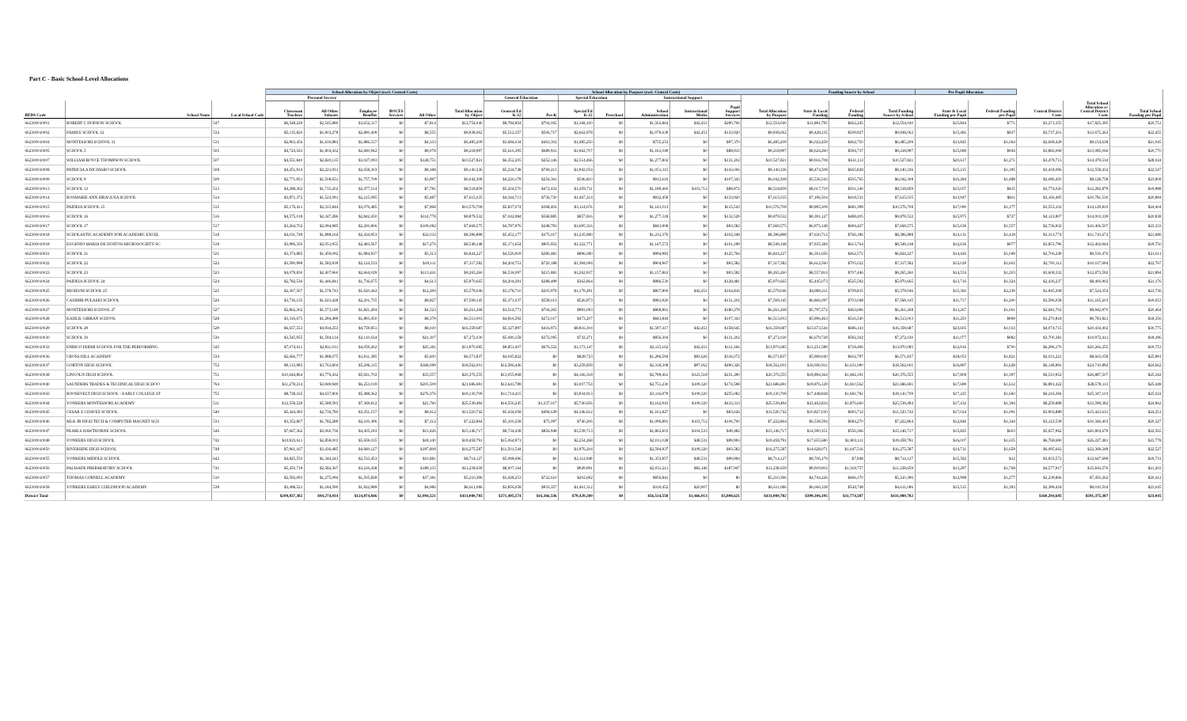Part C - Basic School-Level Allocations
| | | | School Allocation by Object (excl. Central Costs) | | | | | | School Allocation by Purpose (excl. Central Costs) | | | | | | | | Funding Source by School | | | Per Pupil Allocation | | | | |
| --- | --- | --- | --- | --- | --- | --- | --- | --- | --- | --- | --- | --- | --- | --- | --- | --- | --- | --- | --- | --- | --- | --- | --- | --- |
| | | | Personal Service | | | | | | General Education | | Special Education | | Instructional Support | | | | | | | | | | | |
| BEDS Code | School Name | Local School Code | Classroom Teachers | All Other Salaries | Employee Benefits | BOCES Services | All Other | Total Allocation by Object | General Ed K-12 | Pre-K | Special Ed K-12 | Preschool | School Administration | Instructional Media | Pupil Support Services | Total Allocation by Purpose | State & Local Funding | Federal Funding | Total Funding Source by School | State & Local Funding per Pupil | Federal Funding per Pupil | Central District Costs | Total School Allocation w/ Central District Costs | Total School Funding per Pupil |
| 662300010001 | ROBERT C DODSON SCHOOL | 547 | $6,548,229 | $2,545,880 | $3,652,117 | $0 | $7,814 | $12,754,040 | $8,784,854 | $704,065 | $1,168,100 | $0 | $1,563,864 | $42,451 | $290,706 | $12,554,040 | $11,891,795 | $662,245 | $12,554,040 | $15,844 | $771 | $3,271,355 | $17,825,395 | $20,751 |
| 662300010002 | FAMILY SCHOOL 32 | 532 | $5,135,820 | $1,903,278 | $2,890,409 | $0 | $8,555 | $9,938,062 | $5,512,357 | $506,717 | $2,662,978 | $0 | $1,079,639 | $42,451 | $133,920 | $9,938,062 | $9,428,135 | $509,927 | $9,938,062 | $15,481 | $837 | $3,737,201 | $13,675,263 | $22,455 |
| 662300010004 | MONTESSORI SCHOOL 31 | 531 | $2,963,456 | $1,630,883 | $1,886,537 | $0 | $4,333 | $6,485,209 | $3,684,034 | $463,302 | $1,485,250 | $0 | $755,253 | $0 | $97,370 | $6,485,209 | $6,022,459 | $462,750 | $6,485,209 | $13,845 | $1,064 | $2,669,429 | $9,154,638 | $21,045 |
| 662300010005 | SCHOOL 5 | 505 | $4,724,543 | $1,804,432 | $2,680,942 | $0 | $9,078 | $9,218,997 | $5,616,395 | $689,931 | $1,662,707 | $0 | $1,161,049 | $0 | $88,915 | $9,218,997 | $8,624,260 | $594,737 | $9,218,997 | $15,689 | $944 | $3,866,069 | $13,085,066 | $20,770 |
| 662300010007 | WILLIAM BOYCE THOMPSON SCHOOL | 507 | $4,551,840 | $2,820,135 | $3,027,093 | $0 | $128,751 | $10,527,821 | $6,352,205 | $252,146 | $2,514,466 | $0 | $1,277,802 | $0 | $131,202 | $10,527,821 | $9,916,708 | $611,113 | $10,527,821 | $20,617 | $1,271 | $3,479,713 | $14,479,534 | $28,024 |
| 662300010008 | PATRICIA A DICHIARO SCHOOL | 508 | $4,251,914 | $2,221,931 | $2,658,303 | $0 | $8,188 | $9,140,336 | $5,234,748 | $769,213 | $1,942,054 | $0 | $1,051,315 | $0 | $143,006 | $9,140,336 | $8,474,508 | $665,828 | $9,140,336 | $15,215 | $1,195 | $3,418,096 | $12,558,432 | $22,547 |
| 662300010009 | SCHOOL 9 | 509 | $2,771,951 | $1,508,651 | $1,757,709 | $0 | $3,997 | $6,042,308 | $4,220,178 | $254,361 | $546,810 | $0 | $913,616 | $0 | $107,343 | $6,042,308 | $5,536,543 | $505,765 | $6,042,308 | $16,284 | $1,488 | $2,086,450 | $8,128,758 | $23,908 |
| 662300010013 | SCHOOL 13 | 513 | $4,298,362 | $1,735,202 | $2,477,514 | $0 | $7,781 | $8,518,859 | $5,204,570 | $472,432 | $1,459,711 | $0 | $1,189,460 | $103,712 | $88,972 | $8,518,859 | $8,017,719 | $501,140 | $8,518,859 | $15,057 | $815 | $3,774,020 | $12,292,879 | $19,988 |
| 662300010014 | ROSMARIE ANN SIRAGUSA SCHOOL | 514 | $3,871,372 | $1,523,091 | $2,215,085 | $0 | $5,487 | $7,615,035 | $4,344,713 | $736,730 | $1,467,214 | $0 | $932,458 | $0 | $133,920 | $7,615,035 | $7,196,504 | $418,531 | $7,615,035 | $13,947 | $811 | $3,166,495 | $10,781,530 | $20,894 |
| 662300010015 | PAIDEIA SCHOOL 15 | 515 | $5,176,411 | $2,315,844 | $3,076,485 | $0 | $7,968 | $10,576,708 | $5,837,074 | $368,402 | $3,114,676 | $0 | $1,141,013 | $0 | $115,543 | $10,576,708 | $9,895,309 | $681,399 | $10,576,708 | $17,090 | $1,177 | $3,553,102 | $14,129,810 | $24,404 |
| 662300010016 | SCHOOL 16 | 516 | $4,575,018 | $2,347,286 | $2,842,450 | $0 | $114,778 | $9,879,532 | $7,042,984 | $568,885 | $857,816 | $0 | $1,277,318 | $0 | $132,529 | $9,879,532 | $9,391,127 | $488,405 | $9,879,532 | $15,975 | $727 | $4,123,807 | $14,003,339 | $20,838 |
| 662300010017 | SCHOOL 17 | 517 | $3,264,702 | $2,094,985 | $2,200,806 | $0 | $109,082 | $7,669,575 | $4,787,976 | $248,793 | $1,695,316 | $0 | $843,908 | $0 | $93,582 | $7,669,575 | $6,975,148 | $694,427 | $7,669,575 | $15,639 | $1,557 | $2,736,932 | $10,406,507 | $23,333 |
| 662300010018 | SCHOLASTIC ACADEMY FOR ACADEMIC EXCEL | 518 | $4,031,749 | $1,898,164 | $2,434,953 | $0 | $32,032 | $8,396,898 | $5,452,177 | $375,017 | $1,235,980 | $0 | $1,231,376 | $0 | $102,348 | $8,396,898 | $7,630,712 | $766,186 | $8,396,898 | $14,131 | $1,419 | $3,313,774 | $11,710,672 | $21,686 |
| 662300010019 | EUGENIO MARIA DE HOSTOS MICROSOCIETY SC | 519 | $3,996,350 | $2,051,955 | $2,483,567 | $0 | $17,276 | $8,549,148 | $5,171,654 | $805,952 | $1,322,771 | $0 | $1,147,572 | $0 | $101,199 | $8,549,148 | $7,935,384 | $613,764 | $8,549,148 | $12,636 | $977 | $3,853,796 | $12,402,944 | $19,750 |
| 662300010021 | SCHOOL 21 | 521 | $3,374,885 | $1,459,092 | $1,984,937 | $0 | $5,313 | $6,824,227 | $4,526,919 | $280,481 | $896,080 | $0 | $994,983 | $0 | $125,764 | $6,824,227 | $6,361,656 | $462,571 | $6,824,227 | $14,426 | $1,049 | $2,706,249 | $9,530,476 | $21,611 |
| 662300010022 | SCHOOL 22 | 522 | $3,590,999 | $1,582,939 | $2,124,533 | $0 | $19,111 | $7,317,582 | $4,204,751 | $720,188 | $1,394,094 | $0 | $904,967 | $0 | $93,582 | $7,317,582 | $6,612,560 | $705,022 | $7,317,582 | $15,029 | $1,602 | $2,700,112 | $10,017,694 | $22,767 |
| 662300010023 | SCHOOL 23 | 523 | $4,079,830 | $2,407,960 | $2,664,029 | $0 | $113,441 | $9,265,260 | $6,534,097 | $215,881 | $1,262,937 | $0 | $1,157,863 | $0 | $93,582 | $9,265,260 | $8,557,814 | $707,446 | $9,265,260 | $14,554 | $1,203 | $3,608,332 | $12,873,592 | $21,894 |
| 662300010024 | PAIDEIA SCHOOL 24 | 524 | $2,782,536 | $1,446,841 | $1,736,675 | $0 | $4,613 | $5,970,665 | $4,204,291 | $288,499 | $362,864 | $0 | $986,530 | $0 | $128,481 | $5,970,665 | $5,445,073 | $525,592 | $5,970,665 | $13,716 | $1,324 | $2,436,237 | $8,406,902 | $21,176 |
| 662300010025 | MUSEUM SCHOOL 25 | 525 | $2,367,567 | $1,578,743 | $1,620,442 | $0 | $12,294 | $5,579,046 | $3,178,710 | $205,978 | $1,179,291 | $0 | $807,800 | $42,451 | $164,816 | $5,579,046 | $4,869,211 | $709,835 | $5,579,046 | $15,360 | $2,239 | $1,945,308 | $7,524,354 | $23,736 |
| 662300010026 | CASIMIR PULASKI SCHOOL | 526 | $3,736,135 | $1,623,428 | $2,201,755 | $0 | $8,827 | $7,569,145 | $5,371,037 | $558,013 | $526,973 | $0 | $981,920 | $0 | $131,202 | $7,569,145 | $6,866,097 | $703,048 | $7,569,145 | $11,717 | $1,200 | $3,596,058 | $11,165,203 | $19,053 |
| 662300010027 | MONTESSORI SCHOOL 27 | 527 | $2,862,302 | $1,573,149 | $1,821,294 | $0 | $4,523 | $6,261,268 | $3,514,771 | $704,265 | $993,093 | $0 | $868,861 | $0 | $180,278 | $6,261,268 | $5,797,572 | $463,696 | $6,261,268 | $13,267 | $1,061 | $2,681,702 | $8,942,970 | $20,464 |
| 662300010028 | KAHLIL GIBRAN SCHOOL | 528 | $3,316,675 | $1,294,499 | $1,893,450 | $0 | $8,379 | $6,513,003 | $4,816,592 | $272,017 | $473,207 | $0 | $843,844 | $0 | $107,343 | $6,513,003 | $5,996,463 | $516,540 | $6,513,003 | $11,250 | $969 | $3,270,818 | $9,783,821 | $18,356 |
| 662300010029 | SCHOOL 29 | 529 | $6,657,553 | $4,934,253 | $4,759,851 | $0 | $8,030 | $16,359,687 | $5,327,897 | $416,973 | $8,816,304 | $0 | $1,597,417 | $42,451 | $158,645 | $16,359,687 | $15,673,544 | $686,143 | $16,359,687 | $23,605 | $1,033 | $4,074,715 | $20,434,402 | $30,775 |
| 662300010030 | SCHOOL 30 | 530 | $3,545,955 | $1,594,134 | $2,110,634 | $0 | $21,307 | $7,272,030 | $5,080,158 | $372,095 | $732,271 | $0 | $956,304 | $0 | $131,202 | $7,272,030 | $6,679,728 | $592,302 | $7,272,030 | $11,077 | $982 | $3,700,381 | $10,972,411 | $18,196 |
| 662300010033 | ENRICO FERMI SCHOOL FOR THE PERFORMING | 545 | $7,074,611 | $2,811,031 | $4,059,262 | $0 | $25,181 | $13,970,085 | $9,851,407 | $676,552 | $1,173,147 | $0 | $2,115,162 | $42,451 | $111,366 | $13,970,085 | $13,251,589 | $718,496 | $13,970,085 | $12,916 | $700 | $6,296,170 | $20,266,255 | $19,753 |
| 662300010036 | CROSS HILL ACADEMY | 534 | $2,666,777 | $1,988,075 | $1,911,385 | $0 | $5,600 | $6,571,837 | $4,045,822 | $0 | $829,723 | $0 | $1,296,594 | $83,626 | $316,072 | $6,571,837 | $5,969,040 | $602,797 | $6,571,837 | $18,053 | $1,821 | $2,031,221 | $8,603,058 | $25,991 |
| 662300010037 | GORTON HIGH SCHOOL | 752 | $9,133,983 | $3,763,804 | $5,296,115 | $0 | $368,099 | $18,562,001 | $12,596,446 | $0 | $3,259,859 | $0 | $2,318,308 | $97,062 | $490,326 | $18,562,001 | $16,930,911 | $1,631,090 | $18,562,001 | $16,897 | $1,628 | $6,148,891 | $24,710,892 | $24,662 |
| 662300010038 | LINCOLN HIGH SCHOOL | 751 | $10,644,864 | $3,776,432 | $5,921,702 | $0 | $33,557 | $20,376,555 | $13,055,968 | $0 | $4,166,318 | $0 | $2,799,461 | $123,518 | $231,290 | $20,376,555 | $18,894,364 | $1,482,191 | $20,376,555 | $17,808 | $1,397 | $6,510,952 | $26,887,507 | $25,342 |
| 662300010040 | SAUNDERS TRADES & TECHNICAL HIGH SCHOO | 764 | $11,278,214 | $3,949,949 | $6,253,019 | $0 | $205,509 | $21,686,691 | $13,643,789 | $0 | $3,007,754 | $0 | $2,751,230 | $109,320 | $174,598 | $21,686,691 | $19,876,129 | $1,810,562 | $21,686,691 | $17,699 | $1,612 | $6,891,422 | $28,578,113 | $25,448 |
| 662300010043 | ROOSEVELT HIGH SCHOOL - EARLY COLLEGE ST | 755 | $8,728,165 | $4,637,806 | $5,488,362 | $0 | $276,376 | $19,130,709 | $11,714,415 | $0 | $3,934,913 | $0 | $3,116,979 | $109,320 | $255,082 | $19,130,709 | $17,448,928 | $1,681,781 | $19,130,709 | $17,225 | $1,660 | $6,216,394 | $25,347,103 | $25,022 |
| 662300010044 | YONKERS MONTESSORI ACADEMY | 511 | $12,558,529 | $5,589,593 | $7,369,812 | $0 | $21,760 | $25,539,494 | $14,556,245 | $1,337,017 | $5,740,656 | $0 | $3,162,943 | $109,320 | $433,313 | $25,539,494 | $23,462,834 | $1,876,660 | $25,539,494 | $17,432 | $1,394 | $8,259,888 | $33,599,382 | $24,962 |
| 662300010045 | CESAR E CHAVEZ SCHOOL | 540 | $5,424,393 | $2,736,780 | $3,351,157 | $0 | $8,412 | $11,520,742 | $5,434,058 | $494,639 | $4,346,612 | $0 | $1,161,827 | $0 | $83,626 | $11,520,742 | $10,827,030 | $693,712 | $11,520,742 | $17,024 | $1,091 | $3,902,889 | $15,423,631 | $24,251 |
| 662300010046 | MLK JR HIGH TECH & COMPUTER MAGNET SCH | 533 | $3,352,867 | $1,782,289 | $2,100,396 | $0 | $7,312 | $7,222,864 | $5,100,258 | $75,097 | $740,206 | $0 | $1,096,891 | $103,712 | $106,700 | $7,222,864 | $6,538,594 | $684,270 | $7,222,864 | $12,846 | $1,344 | $3,123,539 | $10,346,403 | $20,327 |
| 662300010047 | PEARLS HAWTHORNE SCHOOL | 546 | $7,667,362 | $3,060,736 | $4,405,193 | $0 | $13,426 | $15,146,717 | $8,734,438 | $856,948 | $3,539,713 | $0 | $1,863,603 | $104,533 | $49,482 | $15,146,717 | $14,590,351 | $556,366 | $15,146,717 | $15,825 | $603 | $5,657,962 | $20,804,679 | $22,565 |
| 662300010048 | YONKERS HIGH SCHOOL | 742 | $10,923,611 | $2,858,003 | $5,659,035 | $0 | $18,140 | $19,458,791 | $15,064,971 | $0 | $2,254,268 | $0 | $2,011,028 | $48,531 | $99,993 | $19,458,791 | $17,655,680 | $1,803,111 | $19,458,791 | $16,007 | $1,635 | $6,768,690 | $26,227,481 | $23,778 |
| 662300010050 | RIVERSIDE HIGH SCHOOL | 748 | $7,961,167 | $3,436,485 | $4,680,127 | $0 | $197,808 | $16,275,587 | $11,501,544 | $0 | $1,976,204 | $0 | $2,594,937 | $109,320 | $93,582 | $16,275,587 | $14,628,071 | $1,647,516 | $16,275,587 | $14,731 | $1,659 | $6,095,662 | $22,369,249 | $22,527 |
| 662300010055 | YONKERS MIDDLE SCHOOL | 642 | $4,825,550 | $1,344,243 | $2,533,453 | $0 | $10,881 | $8,714,127 | $5,098,696 | $0 | $2,112,949 | $0 | $1,353,957 | $48,531 | $99,994 | $8,714,127 | $8,706,179 | $7,948 | $8,714,127 | $15,582 | $12 | $3,933,572 | $12,647,699 | $19,731 |
| 662300010056 | PALISADE PREPARATORY SCHOOL | 741 | $5,250,719 | $2,582,367 | $3,216,438 | $0 | $189,135 | $11,238,659 | $8,007,164 | $0 | $929,991 | $0 | $2,051,211 | $82,346 | $187,947 | $11,238,659 | $9,919,902 | $1,318,757 | $11,238,659 | $13,297 | $1,768 | $4,577,917 | $15,816,576 | $21,202 |
| 662300010057 | THOMAS CORNELL ACADEMY | 510 | $2,592,093 | $1,275,094 | $1,505,828 | $0 | $37,381 | $5,210,396 | $3,428,253 | $722,610 | $202,692 | $0 | $856,841 | $0 | $0 | $5,210,396 | $4,744,226 | $466,170 | $5,210,396 | $12,998 | $1,277 | $2,239,866 | $7,450,262 | $20,412 |
| 662300010058 | YONKERS EARLY CHILDHOOD ACADEMY | 539 | $3,498,521 | $1,184,590 | $1,922,989 | $0 | $4,986 | $6,611,086 | $3,856,058 | $933,357 | $1,461,312 | $0 | $319,452 | $20,907 | $0 | $6,611,086 | $6,066,338 | $544,748 | $6,611,086 | $15,515 | $1,393 | $2,399,418 | $9,010,504 | $23,045 |
| District Total | | | $209,837,382 | $94,274,034 | $124,874,846 | $0 | $2,094,521 | $431,080,783 | $271,495,574 | $16,366,536 | $79,429,280 | $0 | $56,514,558 | $1,466,013 | $5,808,621 | $431,080,782 | $399,306,195 | $31,774,587 | $431,080,782 | | | $160,294,605 | $591,375,387 | $23,045 |